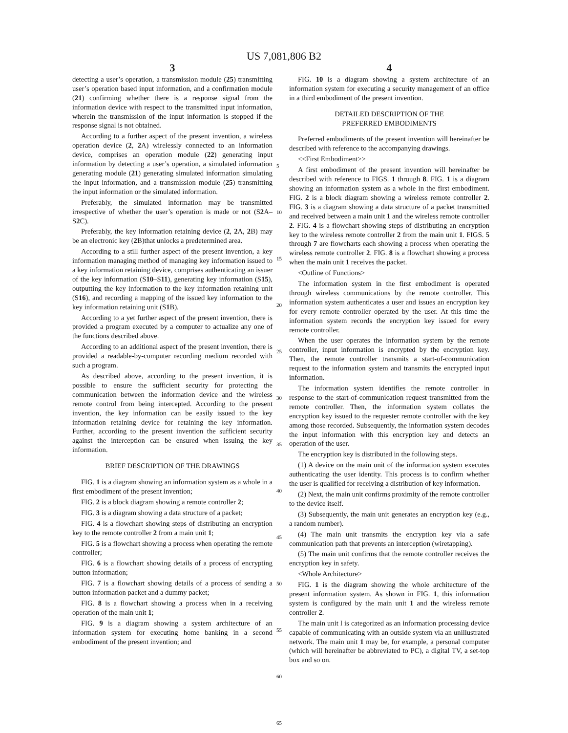US 7,081,806 B2
3
detecting a user’s operation, a transmission module (25) transmitting user’s operation based input information, and a confirmation module (21) confirming whether there is a response signal from the information device with respect to the transmitted input information, wherein the transmission of the input information is stopped if the response signal is not obtained.
According to a further aspect of the present invention, a wireless operation device (2, 2 A) wirelessly connected to an information device, comprises an operation module (22) generating input information by detecting a user’s operation, a simulated information generating module (21) generating simulated information simulating the input information, and a transmission module (25) transmitting the input information or the simulated information.
Preferably, the simulated information may be transmitted irrespective of whether the user’s operation is made or not (S2 A–S2 C).
Preferably, the key information retaining device (2, 2 A, 2 B) may be an electronic key (2 B)that unlocks a predetermined area.
According to a still further aspect of the present invention, a key information managing method of managing key information issued to a key information retaining device, comprises authenticating an issuer of the key information (S10–S11), generating key information (S15), outputting the key information to the key information retaining unit (S16), and recording a mapping of the issued key information to the key information retaining unit (S1 B).
According to a yet further aspect of the present invention, there is provided a program executed by a computer to actualize any one of the functions described above.
According to an additional aspect of the present invention, there is provided a readable-by-computer recording medium recorded with such a program.
As described above, according to the present invention, it is possible to ensure the sufficient security for protecting the communication between the information device and the wireless remote control from being intercepted. According to the present invention, the key information can be easily issued to the key information retaining device for retaining the key information. Further, according to the present invention the sufficient security against the interception can be ensured when issuing the key information.
BRIEF DESCRIPTION OF THE DRAWINGS
FIG. 1 is a diagram showing an information system as a whole in a first embodiment of the present invention;
FIG. 2 is a block diagram showing a remote controller 2;
FIG. 3 is a diagram showing a data structure of a packet;
FIG. 4 is a flowchart showing steps of distributing an encryption key to the remote controller 2 from a main unit 1;
FIG. 5 is a flowchart showing a process when operating the remote controller;
FIG. 6 is a flowchart showing details of a process of encrypting button information;
FIG. 7 is a flowchart showing details of a process of sending a button information packet and a dummy packet;
FIG. 8 is a flowchart showing a process when in a receiving operation of the main unit 1;
FIG. 9 is a diagram showing a system architecture of an information system for executing home banking in a second embodiment of the present invention; and
5
10
15
20
25
30
35
40
45
50
55
60
65
4
FIG. 10 is a diagram showing a system architecture of an information system for executing a security management of an office in a third embodiment of the present invention.
DETAILED DESCRIPTION OF THE
PREFERRED EMBODIMENTS
Preferred embodiments of the present invention will hereinafter be described with reference to the accompanying drawings.
<<First Embodiment>>
A first embodiment of the present invention will hereinafter be described with reference to FIGS. 1 through 8. FIG. 1 is a diagram showing an information system as a whole in the first embodiment. FIG. 2 is a block diagram showing a wireless remote controller 2. FIG. 3 is a diagram showing a data structure of a packet transmitted and received between a main unit 1 and the wireless remote controller 2. FIG. 4 is a flowchart showing steps of distributing an encryption key to the wireless remote controller 2 from the main unit 1. FIGS. 5 through 7 are flowcharts each showing a process when operating the wireless remote controller 2. FIG. 8 is a flowchart showing a process when the main unit 1 receives the packet.
<Outline of Functions>
The information system in the first embodiment is operated through wireless communications by the remote controller. This information system authenticates a user and issues an encryption key for every remote controller operated by the user. At this time the information system records the encryption key issued for every remote controller.
When the user operates the information system by the remote controller, input information is encrypted by the encryption key. Then, the remote controller transmits a start-of-communication request to the information system and transmits the encrypted input information.
The information system identifies the remote controller in response to the start-of-communication request transmitted from the remote controller. Then, the information system collates the encryption key issued to the requester remote controller with the key among those recorded. Subsequently, the information system decodes the input information with this encryption key and detects an operation of the user.
The encryption key is distributed in the following steps.
(1) A device on the main unit of the information system executes authenticating the user identity. This process is to confirm whether the user is qualified for receiving a distribution of key information.
(2) Next, the main unit confirms proximity of the remote controller to the device itself.
(3) Subsequently, the main unit generates an encryption key (e.g., a random number).
(4) The main unit transmits the encryption key via a safe communication path that prevents an interception (wiretapping).
(5) The main unit confirms that the remote controller receives the encryption key in safety.
<Whole Architecture>
FIG. 1 is the diagram showing the whole architecture of the present information system. As shown in FIG. 1, this information system is configured by the main unit 1 and the wireless remote controller 2.
The main unit l is categorized as an information processing device capable of communicating with an outside system via an unillustrated network. The main unit 1 may be, for example, a personal computer (which will hereinafter be abbreviated to PC), a digital TV, a set-top box and so on.